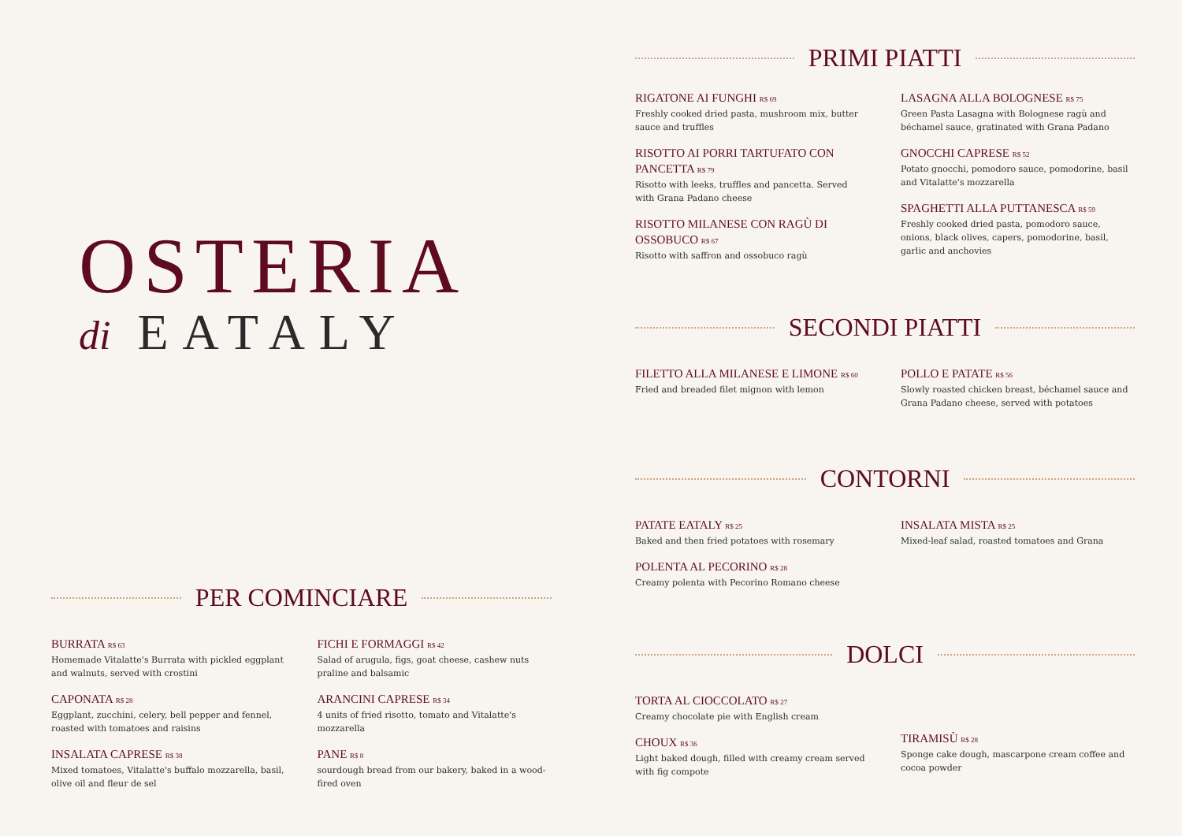OSTERIA
di EATALY
PER COMINCIARE
BURRATA R$ 63
Homemade Vitalatte's Burrata with pickled eggplant and walnuts, served with crostini
CAPONATA R$ 28
Eggplant, zucchini, celery, bell pepper and fennel, roasted with tomatoes and raisins
INSALATA CAPRESE R$ 38
Mixed tomatoes, Vitalatte's buffalo mozzarella, basil, olive oil and fleur de sel
FICHI E FORMAGGI R$ 42
Salad of arugula, figs, goat cheese, cashew nuts praline and balsamic
ARANCINI CAPRESE R$ 34
4 units of fried risotto, tomato and Vitalatte's mozzarella
PANE R$ 8
sourdough bread from our bakery, baked in a wood-fired oven
PRIMI PIATTI
RIGATONE AI FUNGHI R$ 69
Freshly cooked dried pasta, mushroom mix, butter sauce and truffles
RISOTTO AI PORRI TARTUFATO CON PANCETTA R$ 79
Risotto with leeks, truffles and pancetta. Served with Grana Padano cheese
RISOTTO MILANESE CON RAGÙ DI OSSOBUCO R$ 67
Risotto with saffron and ossobuco ragù
LASAGNA ALLA BOLOGNESE R$ 75
Green Pasta Lasagna with Bolognese ragù and béchamel sauce, gratinated with Grana Padano
GNOCCHI CAPRESE R$ 52
Potato gnocchi, pomodoro sauce, pomodorine, basil and Vitalatte's mozzarella
SPAGHETTI ALLA PUTTANESCA R$ 59
Freshly cooked dried pasta, pomodoro sauce, onions, black olives, capers, pomodorine, basil, garlic and anchovies
SECONDI PIATTI
FILETTO ALLA MILANESE E LIMONE R$ 60
Fried and breaded filet mignon with lemon
POLLO E PATATE R$ 56
Slowly roasted chicken breast, béchamel sauce and Grana Padano cheese, served with potatoes
CONTORNI
PATATE EATALY R$ 25
Baked and then fried potatoes with rosemary
POLENTA AL PECORINO R$ 28
Creamy polenta with Pecorino Romano cheese
INSALATA MISTA R$ 25
Mixed-leaf salad, roasted tomatoes and Grana
DOLCI
TORTA AL CIOCCOLATO R$ 27
Creamy chocolate pie with English cream
CHOUX R$ 36
Light baked dough, filled with creamy cream served with fig compote
TIRAMISÙ R$ 28
Sponge cake dough, mascarpone cream coffee and cocoa powder